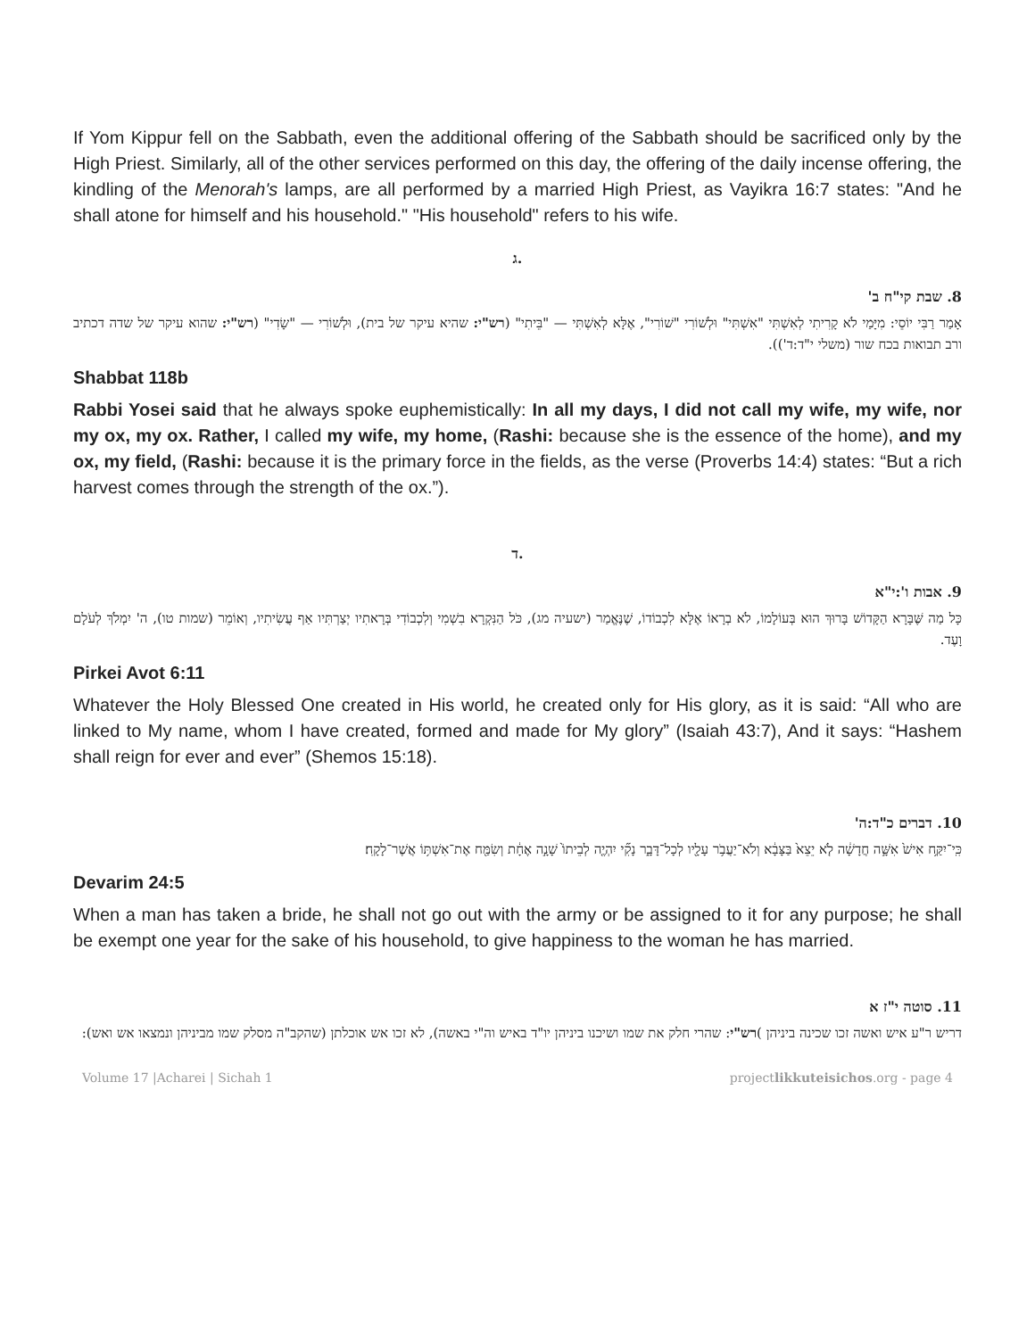If Yom Kippur fell on the Sabbath, even the additional offering of the Sabbath should be sacrificed only by the High Priest. Similarly, all of the other services performed on this day, the offering of the daily incense offering, the kindling of the Menorah's lamps, are all performed by a married High Priest, as Vayikra 16:7 states: "And he shall atone for himself and his household." "His household" refers to his wife.
ג.
8. שבת קי"ח ב'
אָמַר רַבִּי יוֹסֵי: מִיָּמַי לֹא קָרִיתִי לְאִשְׁתִּי "אִשְׁתִּי" וּלְשׁוֹרִי "שׁוֹרִי", אֶלָּא לְאִשְׁתִּי — "בֵּיתִי" (רש"י: שהיא עיקר של בית), וּלְשׁוֹרִי — "שָׂדִי" (רש"י: שהוא עיקר של שדה דכתיב ורב תבואות בכח שור (משלי י"ד:ד')).
Shabbat 118b
Rabbi Yosei said that he always spoke euphemistically: In all my days, I did not call my wife, my wife, nor my ox, my ox. Rather, I called my wife, my home, (Rashi: because she is the essence of the home), and my ox, my field, (Rashi: because it is the primary force in the fields, as the verse (Proverbs 14:4) states: “But a rich harvest comes through the strength of the ox.”).
ד.
9. אבות ו':י"א
כָּל מַה שֶּׁבָּרָא הַקָּדוֹשׁ בָּרוּךְ הוּא בְּעוֹלָמוֹ, לֹא בְרָאוֹ אֶלָּא לִכְבוֹדוֹ, שֶׁנֶּאֱמַר (ישעיה מג), כֹּל הַנִּקְרָא בִשְׁמִי וְלִכְבוֹדִי בְּרָאתִיו יְצַרְתִּיו אַף עֲשִׂיתִיו, וְאוֹמֵר (שמות טו), ה' יִמְלֹךְ לְעֹלָם וָעֶד.
Pirkei Avot 6:11
Whatever the Holy Blessed One created in His world, he created only for His glory, as it is said: “All who are linked to My name, whom I have created, formed and made for My glory” (Isaiah 43:7), And it says: “Hashem shall reign for ever and ever” (Shemos 15:18).
10. דברים כ"ד:ה'
כִּֽי־יִקַּ֥ח אִישׁ֙ אִשָּׁ֣ה חֲדָשָׁ֔ה לֹ֤א יֵצֵא֙ בַּצָּבָ֔א וְלֹא־יַעֲבֹ֥ר עָלָ֖יו לְכָל־דָּבָ֑ר נָקִ֞י יִהְיֶ֤ה לְבֵיתוֹ֙ שָׁנָ֣ה אֶחָ֔ת וְשִׂמַּ֖ח אֶת־אִשְׁתּ֥וֹ אֲשֶׁר־לָקָֽח׃
Devarim 24:5
When a man has taken a bride, he shall not go out with the army or be assigned to it for any purpose; he shall be exempt one year for the sake of his household, to give happiness to the woman he has married.
11. סוטה י"ז א
דריש ר"ע איש ואשה זכו שכינה ביניהן )רש"י: שהרי חלק את שמו ושיכנו ביניהן יו"ד באיש וה"י באשה), לא זכו אש אוכלתן (שהקב"ה מסלק שמו מביניהן ונמצאו אש ואש):
Volume 17 |Acharei | Sichah 1 projectlikkuteisichos.org - page 4